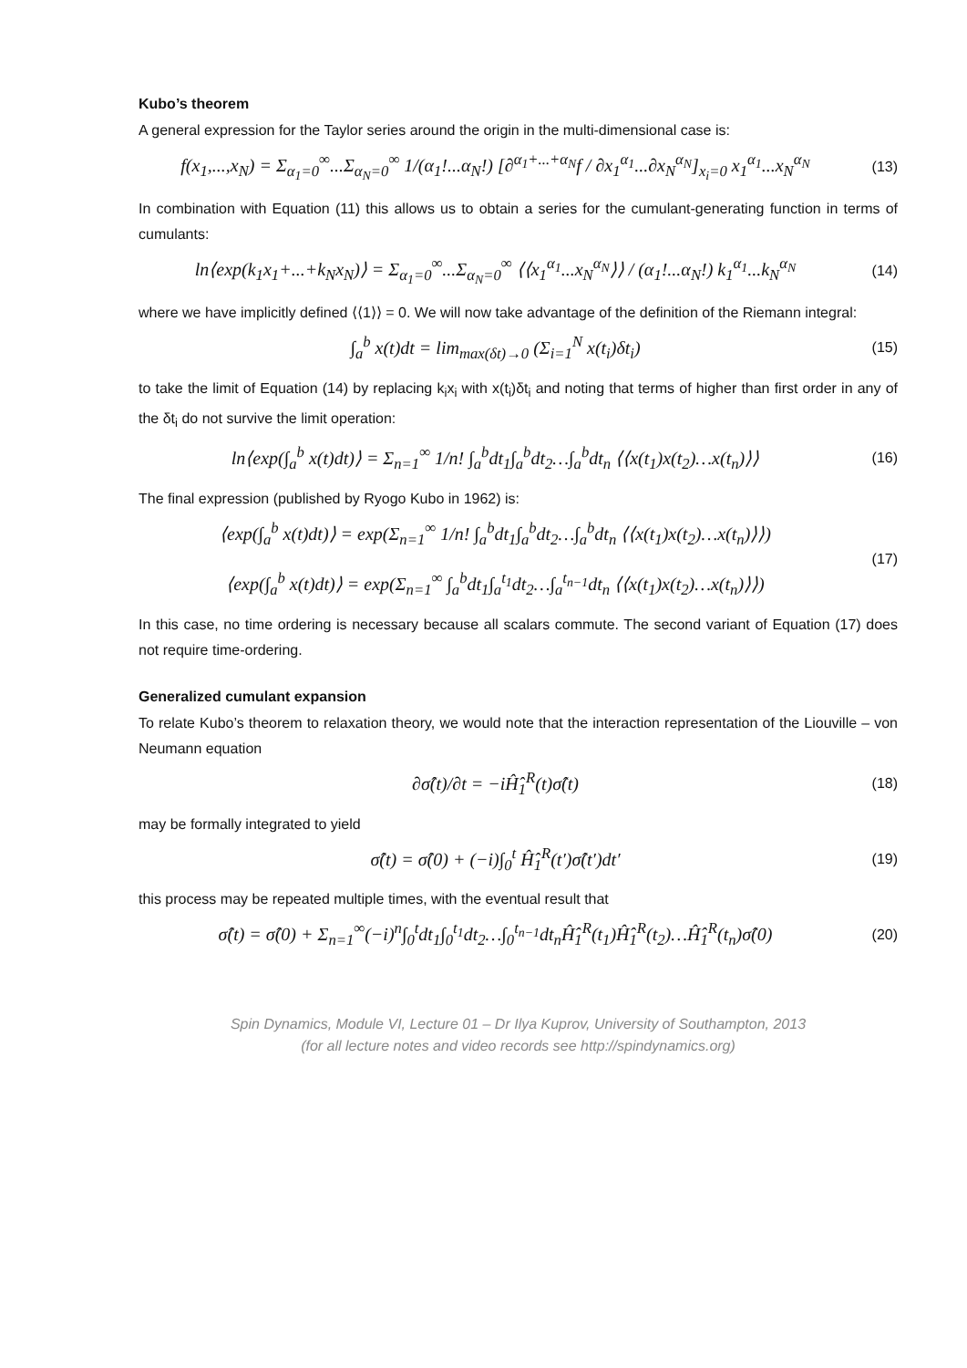Kubo’s theorem
A general expression for the Taylor series around the origin in the multi-dimensional case is:
f(x<sub>1</sub>,...,x<sub>N</sub>) = Σ<sub>α<sub>1</sub>=0</sub><sup>∞</sup>...Σ<sub>α<sub>N</sub>=0</sub><sup>∞</sup> 1/(α<sub>1</sub>!...α<sub>N</sub>!) [∂<sup>α<sub>1</sub>+...+α<sub>N</sub></sup>f / ∂x<sub>1</sub><sup>α<sub>1</sub></sup>...∂x<sub>N</sub><sup>α<sub>N</sub></sup>]<sub>x<sub>i</sub>=0</sub> x<sub>1</sub><sup>α<sub>1</sub></sup>...x<sub>N</sub><sup>α<sub>N</sub></sup>
(13)
In combination with Equation (11) this allows us to obtain a series for the cumulant-generating function in terms of cumulants:
ln⟨exp(k<sub>1</sub>x<sub>1</sub>+...+k<sub>N</sub>x<sub>N</sub>)⟩ = Σ<sub>α<sub>1</sub>=0</sub><sup>∞</sup>...Σ<sub>α<sub>N</sub>=0</sub><sup>∞</sup> ⟨⟨x<sub>1</sub><sup>α<sub>1</sub></sup>...x<sub>N</sub><sup>α<sub>N</sub></sup>⟩⟩ / (α<sub>1</sub>!...α<sub>N</sub>!) k<sub>1</sub><sup>α<sub>1</sub></sup>...k<sub>N</sub><sup>α<sub>N</sub></sup>
(14)
where we have implicitly defined ⟨⟨1⟩⟩ = 0. We will now take advantage of the definition of the Riemann integral:
∫<sub>a</sub><sup>b</sup> x(t)dt = lim<sub>max(δt)→0</sub> (Σ<sub>i=1</sub><sup>N</sup> x(t<sub>i</sub>)δt<sub>i</sub>)
(15)
to take the limit of Equation (14) by replacing k<sub>i</sub>x<sub>i</sub> with x(t<sub>i</sub>)δt<sub>i</sub> and noting that terms of higher than first order in any of the δt<sub>i</sub> do not survive the limit operation:
ln⟨exp(∫<sub>a</sub><sup>b</sup> x(t)dt)⟩ = Σ<sub>n=1</sub><sup>∞</sup> 1/n! ∫<sub>a</sub><sup>b</sup>dt<sub>1</sub>∫<sub>a</sub><sup>b</sup>dt<sub>2</sub>…∫<sub>a</sub><sup>b</sup>dt<sub>n</sub> ⟨⟨x(t<sub>1</sub>)x(t<sub>2</sub>)…x(t<sub>n</sub>)⟩⟩
(16)
The final expression (published by Ryogo Kubo in 1962) is:
⟨exp(∫<sub>a</sub><sup>b</sup> x(t)dt)⟩ = exp(Σ<sub>n=1</sub><sup>∞</sup> 1/n! ∫<sub>a</sub><sup>b</sup>dt<sub>1</sub>∫<sub>a</sub><sup>b</sup>dt<sub>2</sub>…∫<sub>a</sub><sup>b</sup>dt<sub>n</sub> ⟨⟨x(t<sub>1</sub>)x(t<sub>2</sub>)…x(t<sub>n</sub>)⟩⟩)
⟨exp(∫<sub>a</sub><sup>b</sup> x(t)dt)⟩ = exp(Σ<sub>n=1</sub><sup>∞</sup> ∫<sub>a</sub><sup>b</sup>dt<sub>1</sub>∫<sub>a</sub><sup>t<sub>1</sub></sup>dt<sub>2</sub>…∫<sub>a</sub><sup>t<sub>n−1</sub></sup>dt<sub>n</sub> ⟨⟨x(t<sub>1</sub>)x(t<sub>2</sub>)…x(t<sub>n</sub>)⟩⟩)
(17)
In this case, no time ordering is necessary because all scalars commute. The second variant of Equation (17) does not require time-ordering.
Generalized cumulant expansion
To relate Kubo’s theorem to relaxation theory, we would note that the interaction representation of the Liouville – von Neumann equation
∂σ̂(t)/∂t = −iĤ̂<sub>1</sub><sup>R</sup>(t)σ̂(t)
(18)
may be formally integrated to yield
σ̂(t) = σ̂(0) + (−i)∫<sub>0</sub><sup>t</sup> Ĥ̂<sub>1</sub><sup>R</sup>(t′)σ̂(t′)dt′
(19)
this process may be repeated multiple times, with the eventual result that
σ̂(t) = σ̂(0) + Σ<sub>n=1</sub><sup>∞</sup>(−i)<sup>n</sup>∫<sub>0</sub><sup>t</sup>dt<sub>1</sub>∫<sub>0</sub><sup>t<sub>1</sub></sup>dt<sub>2</sub>…∫<sub>0</sub><sup>t<sub>n−1</sub></sup>dt<sub>n</sub>Ĥ̂<sub>1</sub><sup>R</sup>(t<sub>1</sub>)Ĥ̂<sub>1</sub><sup>R</sup>(t<sub>2</sub>)…Ĥ̂<sub>1</sub><sup>R</sup>(t<sub>n</sub>)σ̂(0)
(20)
Spin Dynamics, Module VI, Lecture 01 – Dr Ilya Kuprov, University of Southampton, 2013
(for all lecture notes and video records see http://spindynamics.org)